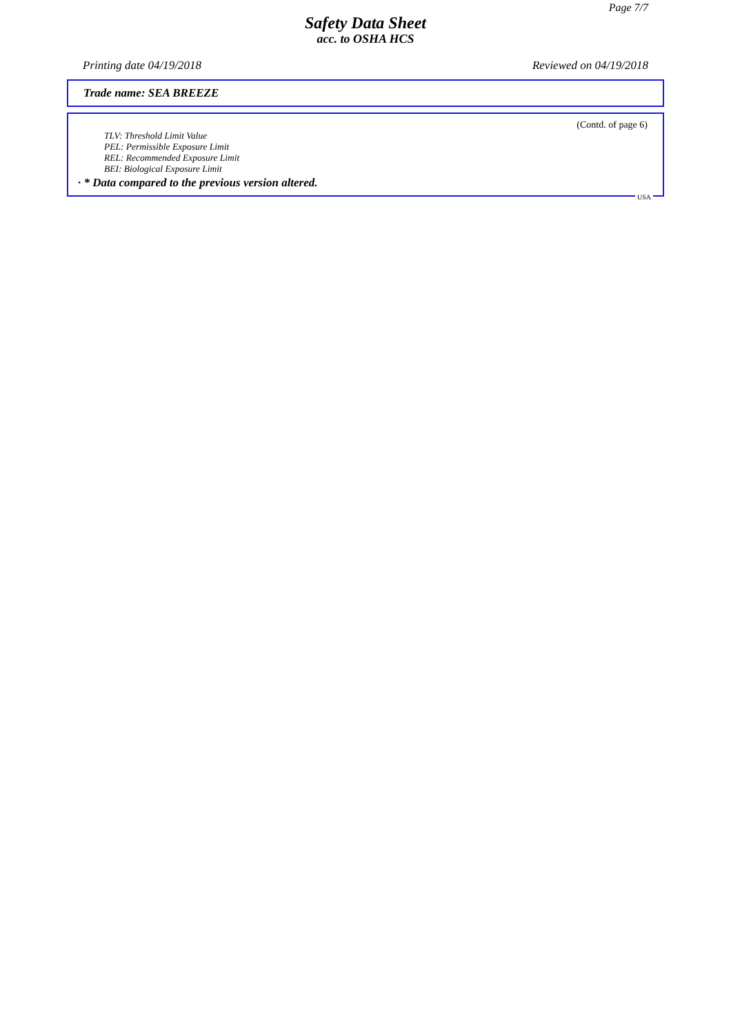Page 7/7
Safety Data Sheet
acc. to OSHA HCS
Printing date 04/19/2018 Reviewed on 04/19/2018
Trade name: SEA BREEZE
(Contd. of page 6)
TLV: Threshold Limit Value
PEL: Permissible Exposure Limit
REL: Recommended Exposure Limit
BEI: Biological Exposure Limit
· * Data compared to the previous version altered.
USA